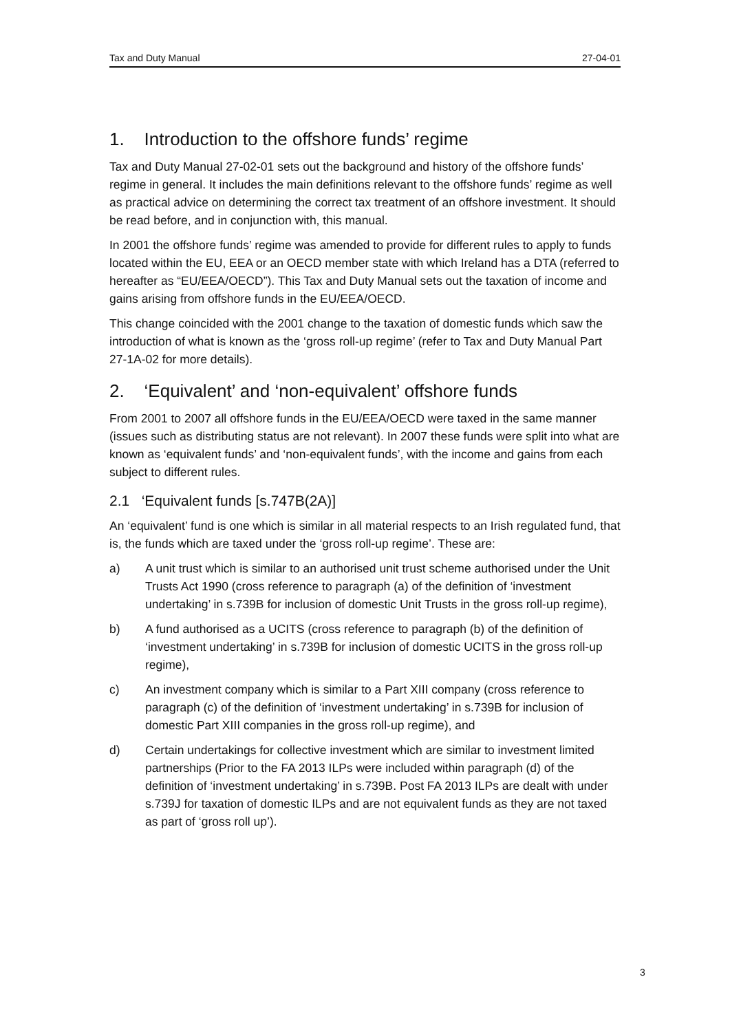Tax and Duty Manual 27-04-01
1. Introduction to the offshore funds’ regime
Tax and Duty Manual 27-02-01 sets out the background and history of the offshore funds’ regime in general. It includes the main definitions relevant to the offshore funds’ regime as well as practical advice on determining the correct tax treatment of an offshore investment. It should be read before, and in conjunction with, this manual.
In 2001 the offshore funds’ regime was amended to provide for different rules to apply to funds located within the EU, EEA or an OECD member state with which Ireland has a DTA (referred to hereafter as “EU/EEA/OECD”). This Tax and Duty Manual sets out the taxation of income and gains arising from offshore funds in the EU/EEA/OECD.
This change coincided with the 2001 change to the taxation of domestic funds which saw the introduction of what is known as the ‘gross roll-up regime’ (refer to Tax and Duty Manual Part 27-1A-02 for more details).
2. ‘Equivalent’ and ‘non-equivalent’ offshore funds
From 2001 to 2007 all offshore funds in the EU/EEA/OECD were taxed in the same manner (issues such as distributing status are not relevant). In 2007 these funds were split into what are known as ‘equivalent funds’ and ‘non-equivalent funds’, with the income and gains from each subject to different rules.
2.1 ‘Equivalent funds [s.747B(2A)]
An ‘equivalent’ fund is one which is similar in all material respects to an Irish regulated fund, that is, the funds which are taxed under the ‘gross roll-up regime’. These are:
a) A unit trust which is similar to an authorised unit trust scheme authorised under the Unit Trusts Act 1990 (cross reference to paragraph (a) of the definition of ‘investment undertaking’ in s.739B for inclusion of domestic Unit Trusts in the gross roll-up regime),
b) A fund authorised as a UCITS (cross reference to paragraph (b) of the definition of ‘investment undertaking’ in s.739B for inclusion of domestic UCITS in the gross roll-up regime),
c) An investment company which is similar to a Part XIII company (cross reference to paragraph (c) of the definition of ‘investment undertaking’ in s.739B for inclusion of domestic Part XIII companies in the gross roll-up regime), and
d) Certain undertakings for collective investment which are similar to investment limited partnerships (Prior to the FA 2013 ILPs were included within paragraph (d) of the definition of ‘investment undertaking’ in s.739B. Post FA 2013 ILPs are dealt with under s.739J for taxation of domestic ILPs and are not equivalent funds as they are not taxed as part of ‘gross roll up’).
3